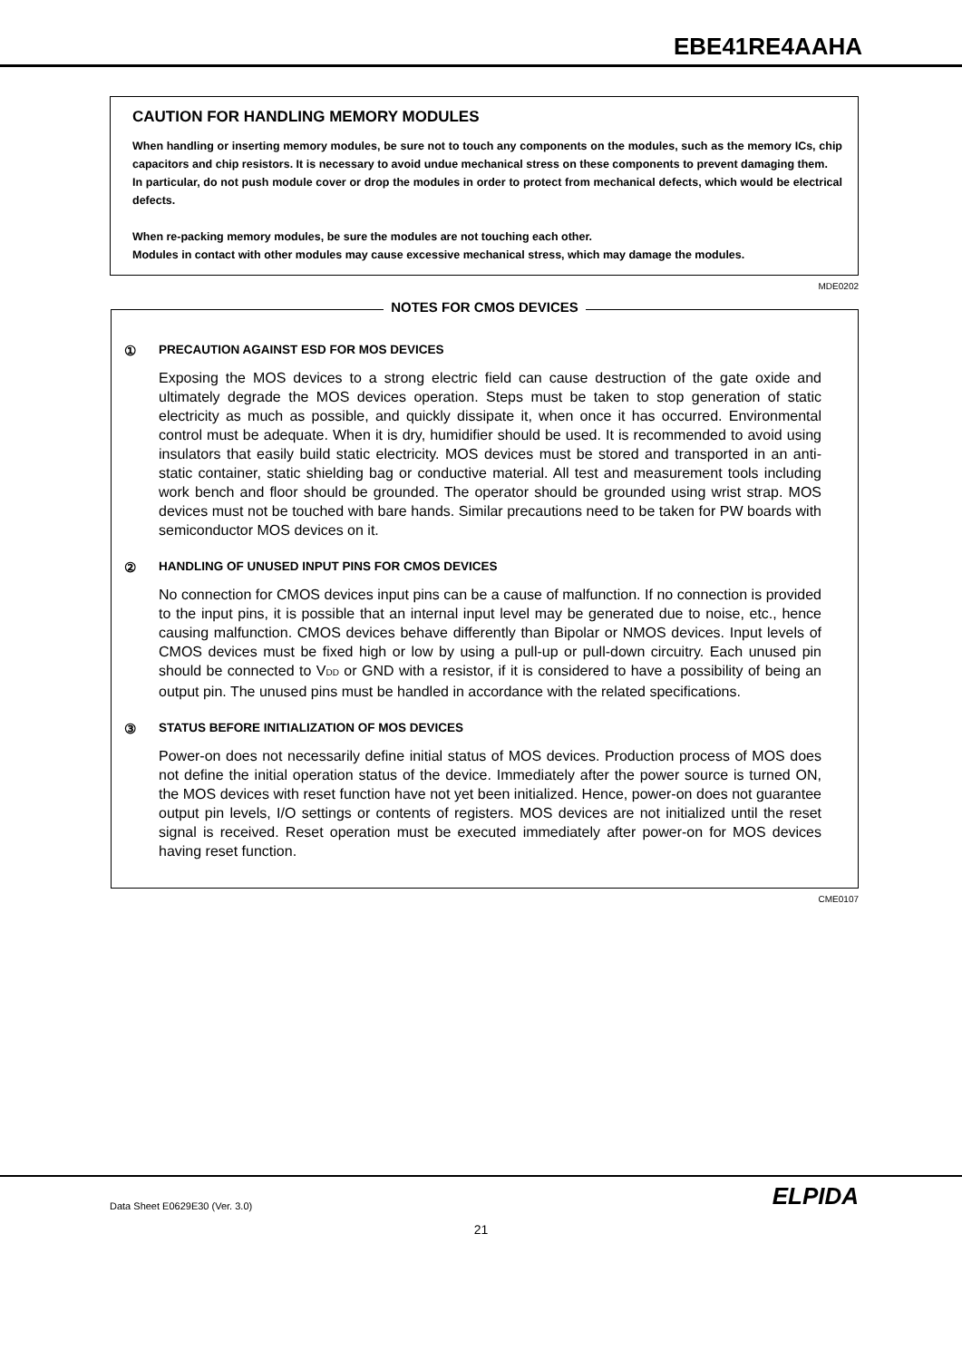EBE41RE4AAHA
CAUTION FOR HANDLING MEMORY MODULES
When handling or inserting memory modules, be sure not to touch any components on the modules, such as the memory ICs, chip capacitors and chip resistors. It is necessary to avoid undue mechanical stress on these components to prevent damaging them.
In particular, do not push module cover or drop the modules in order to protect from mechanical defects, which would be electrical defects.
When re-packing memory modules, be sure the modules are not touching each other.
Modules in contact with other modules may cause excessive mechanical stress, which may damage the modules.
MDE0202
NOTES FOR CMOS DEVICES
① PRECAUTION AGAINST ESD FOR MOS DEVICES
Exposing the MOS devices to a strong electric field can cause destruction of the gate oxide and ultimately degrade the MOS devices operation. Steps must be taken to stop generation of static electricity as much as possible, and quickly dissipate it, when once it has occurred. Environmental control must be adequate. When it is dry, humidifier should be used. It is recommended to avoid using insulators that easily build static electricity. MOS devices must be stored and transported in an anti-static container, static shielding bag or conductive material. All test and measurement tools including work bench and floor should be grounded. The operator should be grounded using wrist strap. MOS devices must not be touched with bare hands. Similar precautions need to be taken for PW boards with semiconductor MOS devices on it.
② HANDLING OF UNUSED INPUT PINS FOR CMOS DEVICES
No connection for CMOS devices input pins can be a cause of malfunction. If no connection is provided to the input pins, it is possible that an internal input level may be generated due to noise, etc., hence causing malfunction. CMOS devices behave differently than Bipolar or NMOS devices. Input levels of CMOS devices must be fixed high or low by using a pull-up or pull-down circuitry. Each unused pin should be connected to V<sub>DD</sub> or GND with a resistor, if it is considered to have a possibility of being an output pin. The unused pins must be handled in accordance with the related specifications.
③ STATUS BEFORE INITIALIZATION OF MOS DEVICES
Power-on does not necessarily define initial status of MOS devices. Production process of MOS does not define the initial operation status of the device. Immediately after the power source is turned ON, the MOS devices with reset function have not yet been initialized. Hence, power-on does not guarantee output pin levels, I/O settings or contents of registers. MOS devices are not initialized until the reset signal is received. Reset operation must be executed immediately after power-on for MOS devices having reset function.
CME0107
Data Sheet E0629E30 (Ver. 3.0) ELPIDA
21